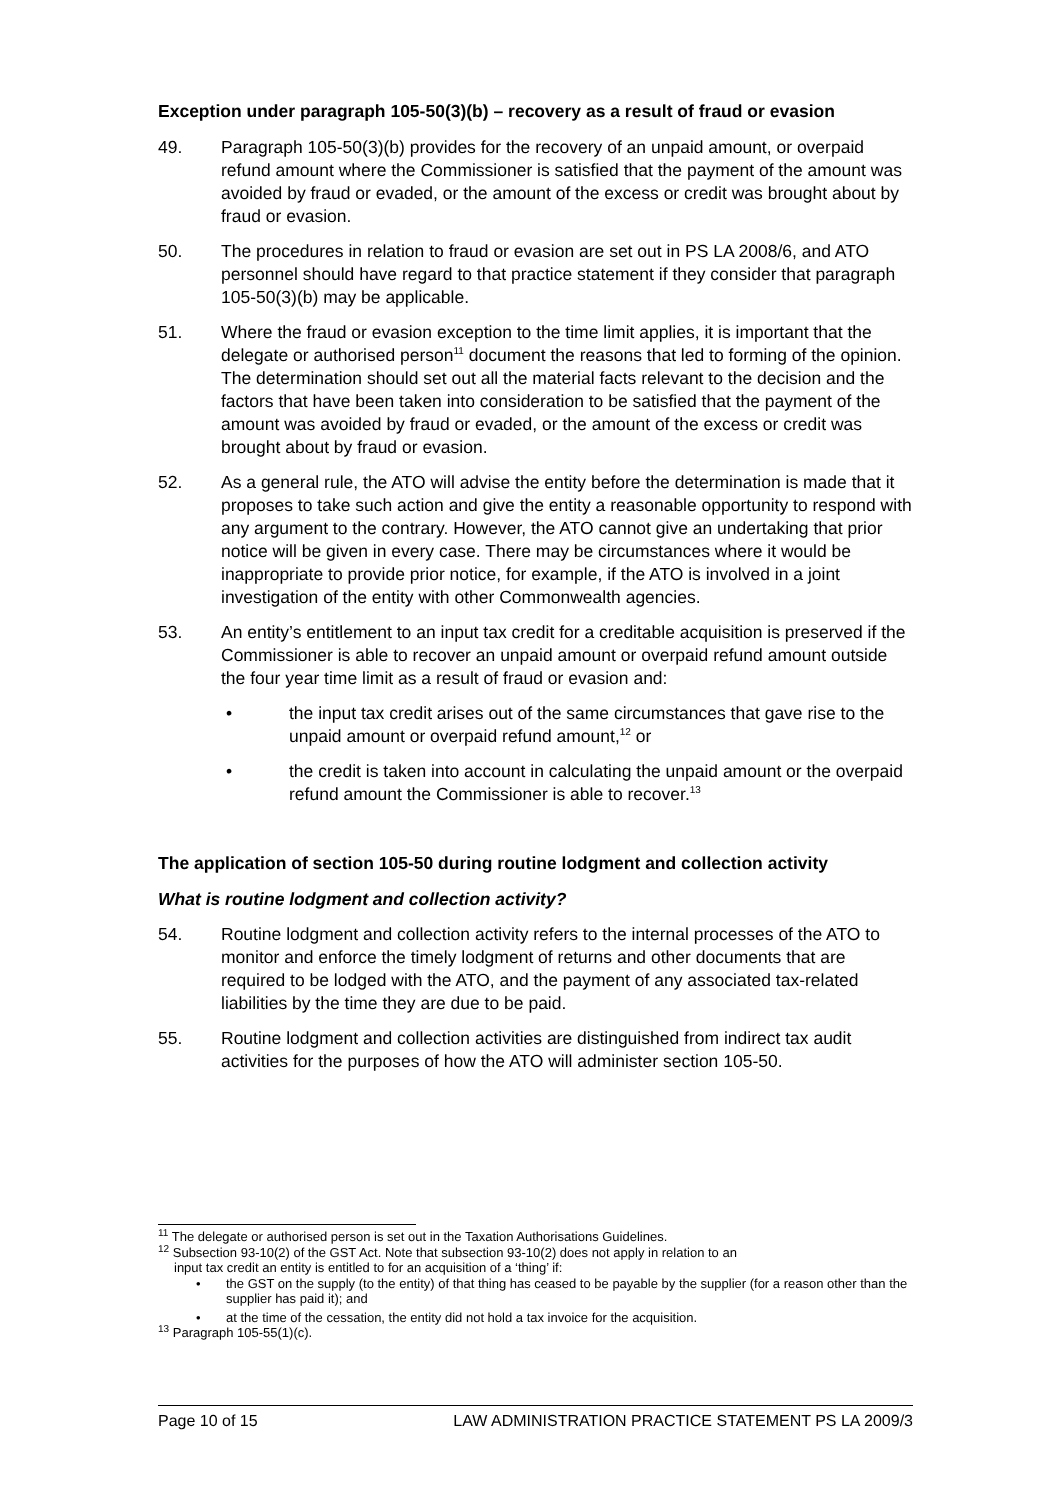Exception under paragraph 105-50(3)(b) – recovery as a result of fraud or evasion
49. Paragraph 105-50(3)(b) provides for the recovery of an unpaid amount, or overpaid refund amount where the Commissioner is satisfied that the payment of the amount was avoided by fraud or evaded, or the amount of the excess or credit was brought about by fraud or evasion.
50. The procedures in relation to fraud or evasion are set out in PS LA 2008/6, and ATO personnel should have regard to that practice statement if they consider that paragraph 105-50(3)(b) may be applicable.
51. Where the fraud or evasion exception to the time limit applies, it is important that the delegate or authorised person<sup>11</sup> document the reasons that led to forming of the opinion. The determination should set out all the material facts relevant to the decision and the factors that have been taken into consideration to be satisfied that the payment of the amount was avoided by fraud or evaded, or the amount of the excess or credit was brought about by fraud or evasion.
52. As a general rule, the ATO will advise the entity before the determination is made that it proposes to take such action and give the entity a reasonable opportunity to respond with any argument to the contrary. However, the ATO cannot give an undertaking that prior notice will be given in every case. There may be circumstances where it would be inappropriate to provide prior notice, for example, if the ATO is involved in a joint investigation of the entity with other Commonwealth agencies.
53. An entity’s entitlement to an input tax credit for a creditable acquisition is preserved if the Commissioner is able to recover an unpaid amount or overpaid refund amount outside the four year time limit as a result of fraud or evasion and:
• the input tax credit arises out of the same circumstances that gave rise to the unpaid amount or overpaid refund amount,<sup>12</sup> or
• the credit is taken into account in calculating the unpaid amount or the overpaid refund amount the Commissioner is able to recover.<sup>13</sup>
The application of section 105-50 during routine lodgment and collection activity
What is routine lodgment and collection activity?
54. Routine lodgment and collection activity refers to the internal processes of the ATO to monitor and enforce the timely lodgment of returns and other documents that are required to be lodged with the ATO, and the payment of any associated tax-related liabilities by the time they are due to be paid.
55. Routine lodgment and collection activities are distinguished from indirect tax audit activities for the purposes of how the ATO will administer section 105-50.
<sup>11</sup> The delegate or authorised person is set out in the Taxation Authorisations Guidelines.
<sup>12</sup> Subsection 93-10(2) of the GST Act. Note that subsection 93-10(2) does not apply in relation to an
input tax credit an entity is entitled to for an acquisition of a ‘thing’ if:
• the GST on the supply (to the entity) of that thing has ceased to be payable by the supplier (for a reason other than the supplier has paid it); and
• at the time of the cessation, the entity did not hold a tax invoice for the acquisition.
<sup>13</sup> Paragraph 105-55(1)(c).
Page 10 of 15 LAW ADMINISTRATION PRACTICE STATEMENT PS LA 2009/3